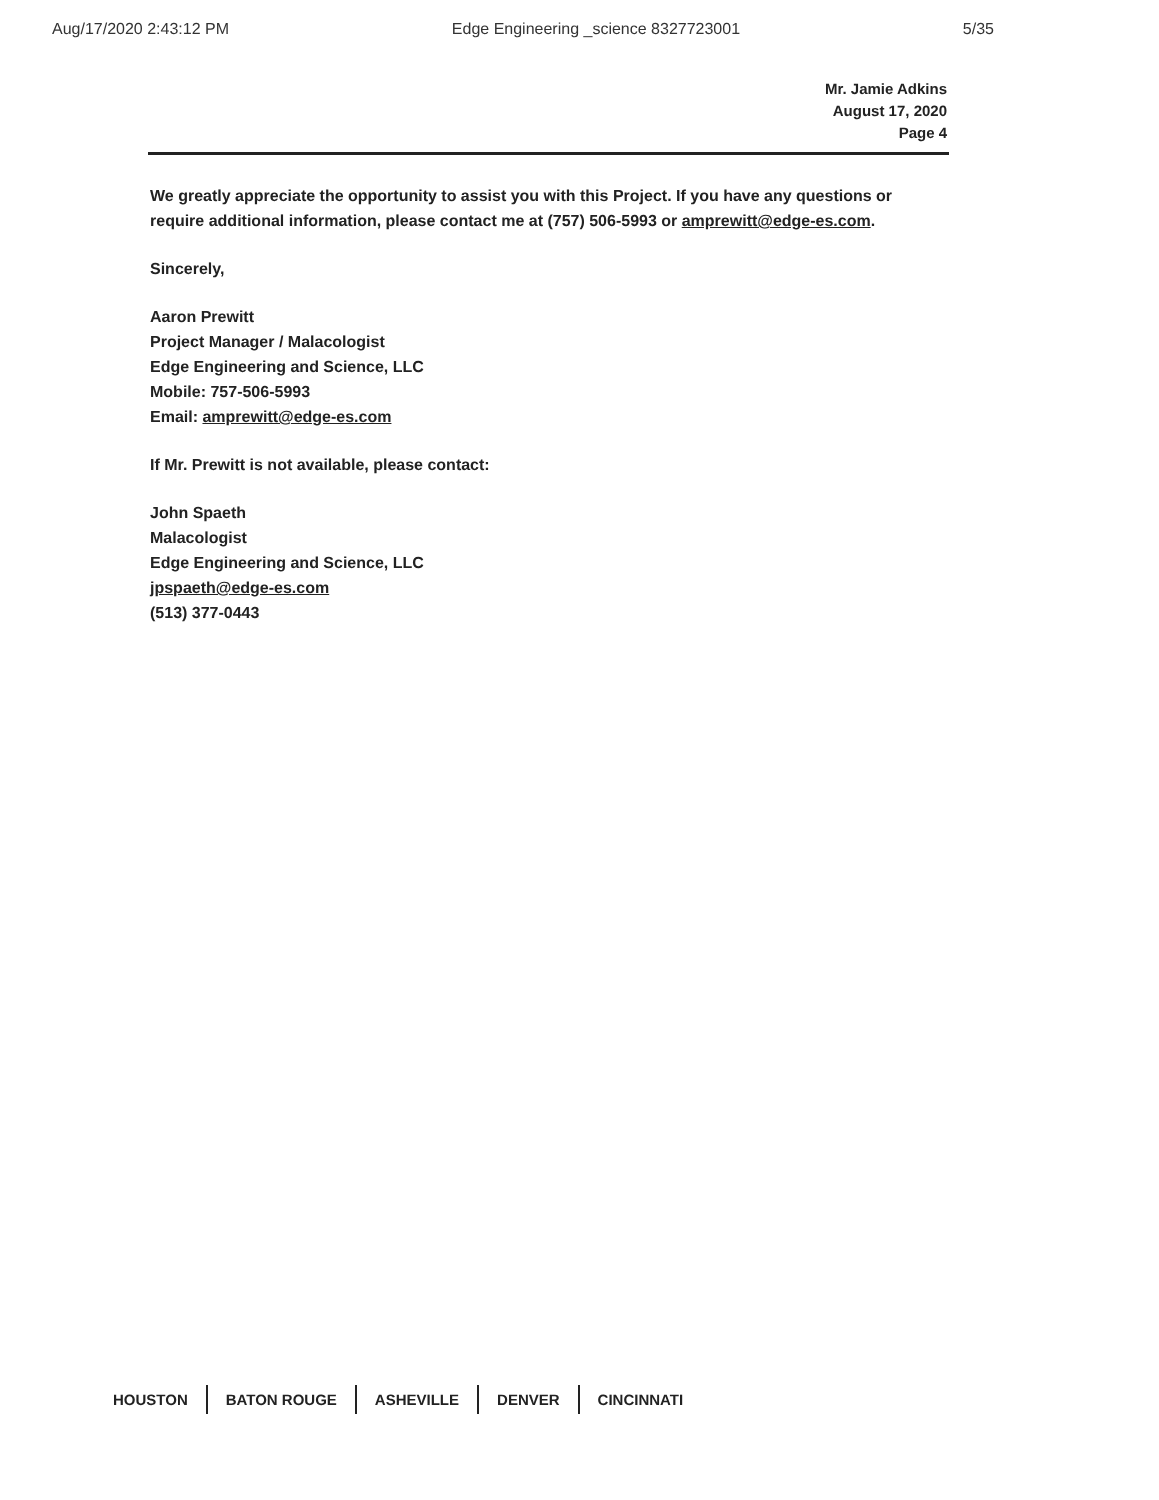Aug/17/2020 2:43:12 PM Edge Engineering _science 8327723001 5/35
Mr. Jamie Adkins
August 17, 2020
Page 4
We greatly appreciate the opportunity to assist you with this Project. If you have any questions or require additional information, please contact me at (757) 506-5993 or amprewitt@edge-es.com.
Sincerely,
Aaron Prewitt
Project Manager / Malacologist
Edge Engineering and Science, LLC
Mobile: 757-506-5993
Email: amprewitt@edge-es.com
If Mr. Prewitt is not available, please contact:
John Spaeth
Malacologist
Edge Engineering and Science, LLC
jpspaeth@edge-es.com
(513) 377-0443
HOUSTON BATON ROUGE ASHEVILLE DENVER CINCINNATI